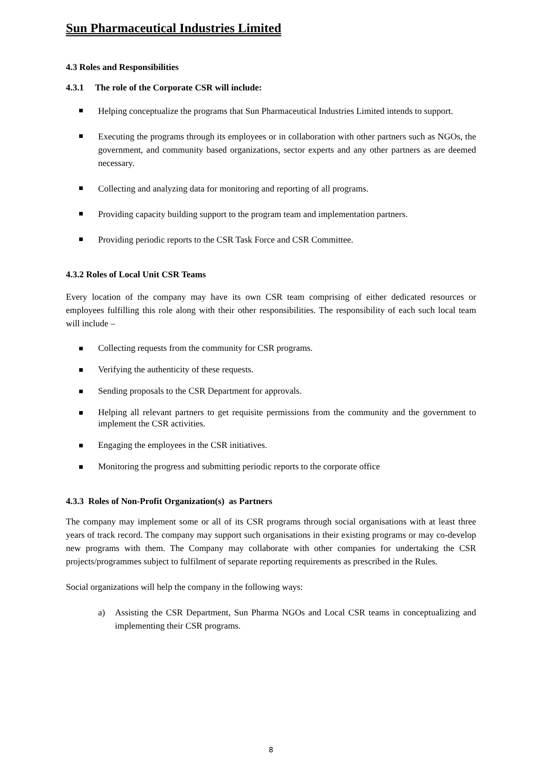Sun Pharmaceutical Industries Limited
4.3 Roles and Responsibilities
4.3.1 The role of the Corporate CSR will include:
Helping conceptualize the programs that Sun Pharmaceutical Industries Limited intends to support.
Executing the programs through its employees or in collaboration with other partners such as NGOs, the government, and community based organizations, sector experts and any other partners as are deemed necessary.
Collecting and analyzing data for monitoring and reporting of all programs.
Providing capacity building support to the program team and implementation partners.
Providing periodic reports to the CSR Task Force and CSR Committee.
4.3.2 Roles of Local Unit CSR Teams
Every location of the company may have its own CSR team comprising of either dedicated resources or employees fulfilling this role along with their other responsibilities. The responsibility of each such local team will include –
Collecting requests from the community for CSR programs.
Verifying the authenticity of these requests.
Sending proposals to the CSR Department for approvals.
Helping all relevant partners to get requisite permissions from the community and the government to implement the CSR activities.
Engaging the employees in the CSR initiatives.
Monitoring the progress and submitting periodic reports to the corporate office
4.3.3 Roles of Non-Profit Organization(s) as Partners
The company may implement some or all of its CSR programs through social organisations with at least three years of track record. The company may support such organisations in their existing programs or may co-develop new programs with them. The Company may collaborate with other companies for undertaking the CSR projects/programmes subject to fulfilment of separate reporting requirements as prescribed in the Rules.
Social organizations will help the company in the following ways:
a) Assisting the CSR Department, Sun Pharma NGOs and Local CSR teams in conceptualizing and implementing their CSR programs.
8